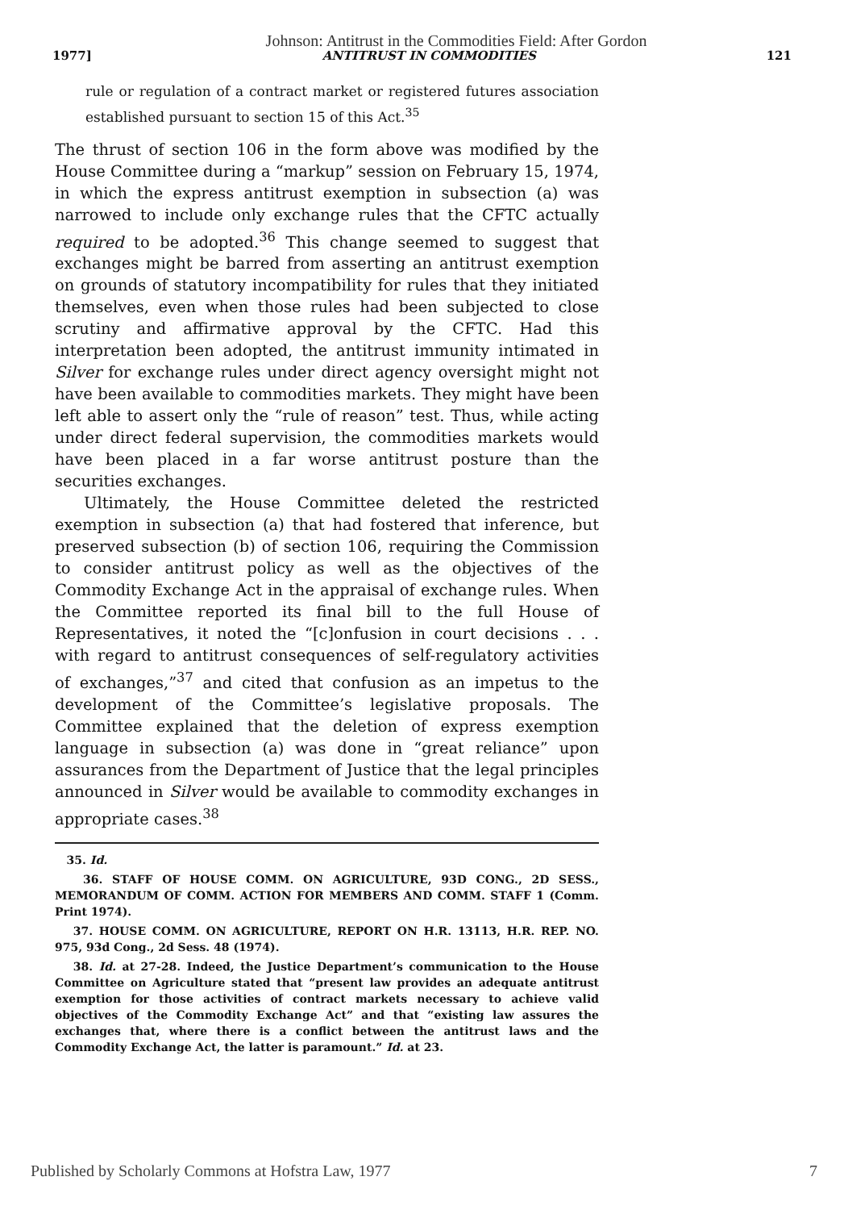Johnson: Antitrust in the Commodities Field: After Gordon
1977] ANTITRUST IN COMMODITIES 121
rule or regulation of a contract market or registered futures association established pursuant to section 15 of this Act.<sup>35</sup>
The thrust of section 106 in the form above was modified by the House Committee during a “markup” session on February 15, 1974, in which the express antitrust exemption in subsection (a) was narrowed to include only exchange rules that the CFTC actually required to be adopted.<sup>36</sup> This change seemed to suggest that exchanges might be barred from asserting an antitrust exemption on grounds of statutory incompatibility for rules that they initiated themselves, even when those rules had been subjected to close scrutiny and affirmative approval by the CFTC. Had this interpretation been adopted, the antitrust immunity intimated in Silver for exchange rules under direct agency oversight might not have been available to commodities markets. They might have been left able to assert only the “rule of reason” test. Thus, while acting under direct federal supervision, the commodities markets would have been placed in a far worse antitrust posture than the securities exchanges.
Ultimately, the House Committee deleted the restricted exemption in subsection (a) that had fostered that inference, but preserved subsection (b) of section 106, requiring the Commission to consider antitrust policy as well as the objectives of the Commodity Exchange Act in the appraisal of exchange rules. When the Committee reported its final bill to the full House of Representatives, it noted the “[c]onfusion in court decisions . . . with regard to antitrust consequences of self-regulatory activities of exchanges,”<sup>37</sup> and cited that confusion as an impetus to the development of the Committee’s legislative proposals. The Committee explained that the deletion of express exemption language in subsection (a) was done in “great reliance” upon assurances from the Department of Justice that the legal principles announced in Silver would be available to commodity exchanges in appropriate cases.<sup>38</sup>
35. Id.
36. STAFF OF HOUSE COMM. ON AGRICULTURE, 93D CONG., 2D SESS., MEMORANDUM OF COMM. ACTION FOR MEMBERS AND COMM. STAFF 1 (Comm. Print 1974).
37. HOUSE COMM. ON AGRICULTURE, REPORT ON H.R. 13113, H.R. REP. NO. 975, 93d Cong., 2d Sess. 48 (1974).
38. Id. at 27-28. Indeed, the Justice Department’s communication to the House Committee on Agriculture stated that “present law provides an adequate antitrust exemption for those activities of contract markets necessary to achieve valid objectives of the Commodity Exchange Act” and that “existing law assures the exchanges that, where there is a conflict between the antitrust laws and the Commodity Exchange Act, the latter is paramount.” Id. at 23.
Published by Scholarly Commons at Hofstra Law, 1977 7